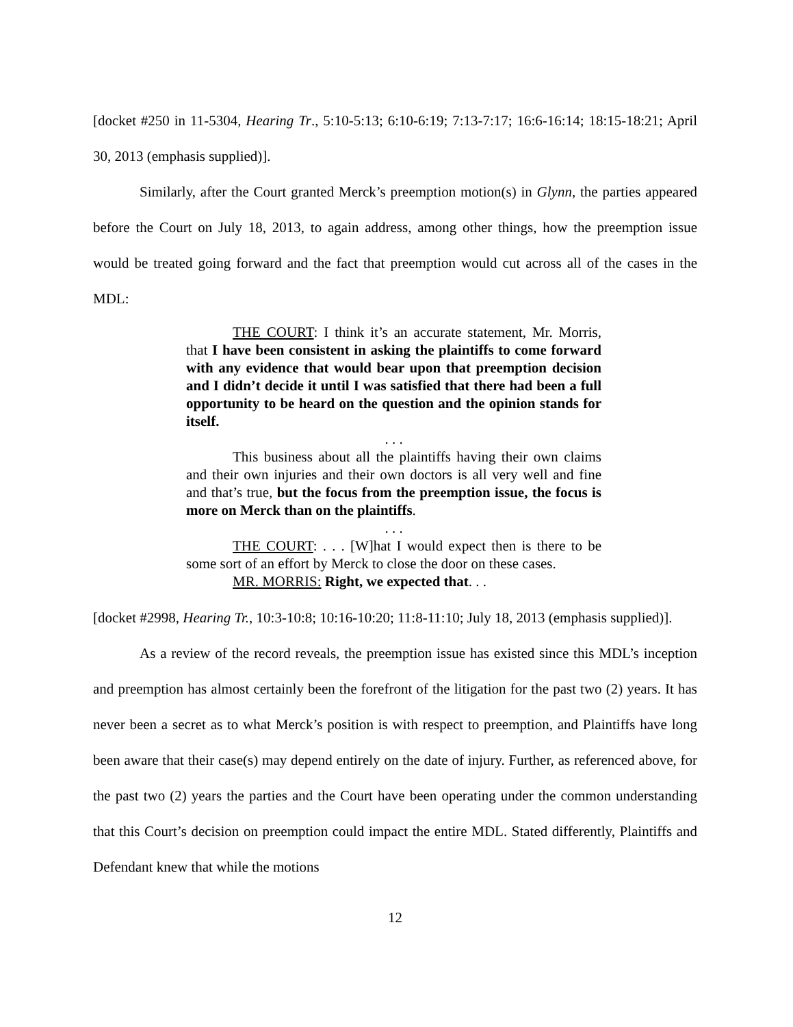[docket #250 in 11-5304, Hearing Tr., 5:10-5:13; 6:10-6:19; 7:13-7:17; 16:6-16:14; 18:15-18:21; April 30, 2013 (emphasis supplied)].
Similarly, after the Court granted Merck’s preemption motion(s) in Glynn, the parties appeared before the Court on July 18, 2013, to again address, among other things, how the preemption issue would be treated going forward and the fact that preemption would cut across all of the cases in the MDL:
THE COURT: I think it’s an accurate statement, Mr. Morris, that I have been consistent in asking the plaintiffs to come forward with any evidence that would bear upon that preemption decision and I didn’t decide it until I was satisfied that there had been a full opportunity to be heard on the question and the opinion stands for itself.
. . .
This business about all the plaintiffs having their own claims and their own injuries and their own doctors is all very well and fine and that’s true, but the focus from the preemption issue, the focus is more on Merck than on the plaintiffs.
. . .
THE COURT: . . . [W]hat I would expect then is there to be some sort of an effort by Merck to close the door on these cases.
MR. MORRIS: Right, we expected that. . .
[docket #2998, Hearing Tr., 10:3-10:8; 10:16-10:20; 11:8-11:10; July 18, 2013 (emphasis supplied)].
As a review of the record reveals, the preemption issue has existed since this MDL’s inception and preemption has almost certainly been the forefront of the litigation for the past two (2) years. It has never been a secret as to what Merck’s position is with respect to preemption, and Plaintiffs have long been aware that their case(s) may depend entirely on the date of injury. Further, as referenced above, for the past two (2) years the parties and the Court have been operating under the common understanding that this Court’s decision on preemption could impact the entire MDL. Stated differently, Plaintiffs and Defendant knew that while the motions
12